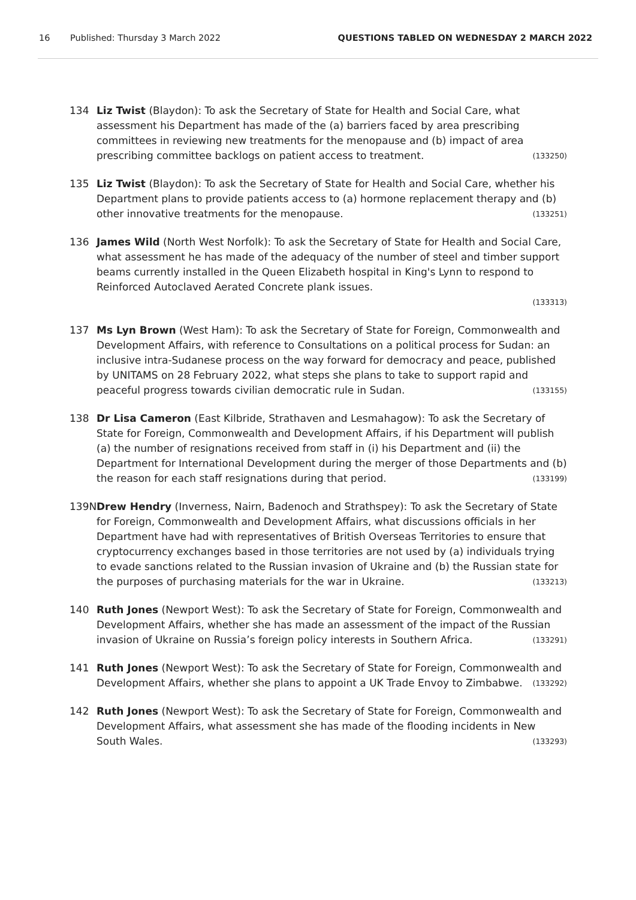16 Published: Thursday 3 March 2022 QUESTIONS TABLED ON WEDNESDAY 2 MARCH 2022
134 Liz Twist (Blaydon): To ask the Secretary of State for Health and Social Care, what assessment his Department has made of the (a) barriers faced by area prescribing committees in reviewing new treatments for the menopause and (b) impact of area prescribing committee backlogs on patient access to treatment. (133250)
135 Liz Twist (Blaydon): To ask the Secretary of State for Health and Social Care, whether his Department plans to provide patients access to (a) hormone replacement therapy and (b) other innovative treatments for the menopause. (133251)
136 James Wild (North West Norfolk): To ask the Secretary of State for Health and Social Care, what assessment he has made of the adequacy of the number of steel and timber support beams currently installed in the Queen Elizabeth hospital in King's Lynn to respond to Reinforced Autoclaved Aerated Concrete plank issues.
(133313)
137 Ms Lyn Brown (West Ham): To ask the Secretary of State for Foreign, Commonwealth and Development Affairs, with reference to Consultations on a political process for Sudan: an inclusive intra-Sudanese process on the way forward for democracy and peace, published by UNITAMS on 28 February 2022, what steps she plans to take to support rapid and peaceful progress towards civilian democratic rule in Sudan. (133155)
138 Dr Lisa Cameron (East Kilbride, Strathaven and Lesmahagow): To ask the Secretary of State for Foreign, Commonwealth and Development Affairs, if his Department will publish (a) the number of resignations received from staff in (i) his Department and (ii) the Department for International Development during the merger of those Departments and (b) the reason for each staff resignations during that period. (133199)
139N Drew Hendry (Inverness, Nairn, Badenoch and Strathspey): To ask the Secretary of State for Foreign, Commonwealth and Development Affairs, what discussions officials in her Department have had with representatives of British Overseas Territories to ensure that cryptocurrency exchanges based in those territories are not used by (a) individuals trying to evade sanctions related to the Russian invasion of Ukraine and (b) the Russian state for the purposes of purchasing materials for the war in Ukraine. (133213)
140 Ruth Jones (Newport West): To ask the Secretary of State for Foreign, Commonwealth and Development Affairs, whether she has made an assessment of the impact of the Russian invasion of Ukraine on Russia’s foreign policy interests in Southern Africa. (133291)
141 Ruth Jones (Newport West): To ask the Secretary of State for Foreign, Commonwealth and Development Affairs, whether she plans to appoint a UK Trade Envoy to Zimbabwe. (133292)
142 Ruth Jones (Newport West): To ask the Secretary of State for Foreign, Commonwealth and Development Affairs, what assessment she has made of the flooding incidents in New South Wales. (133293)